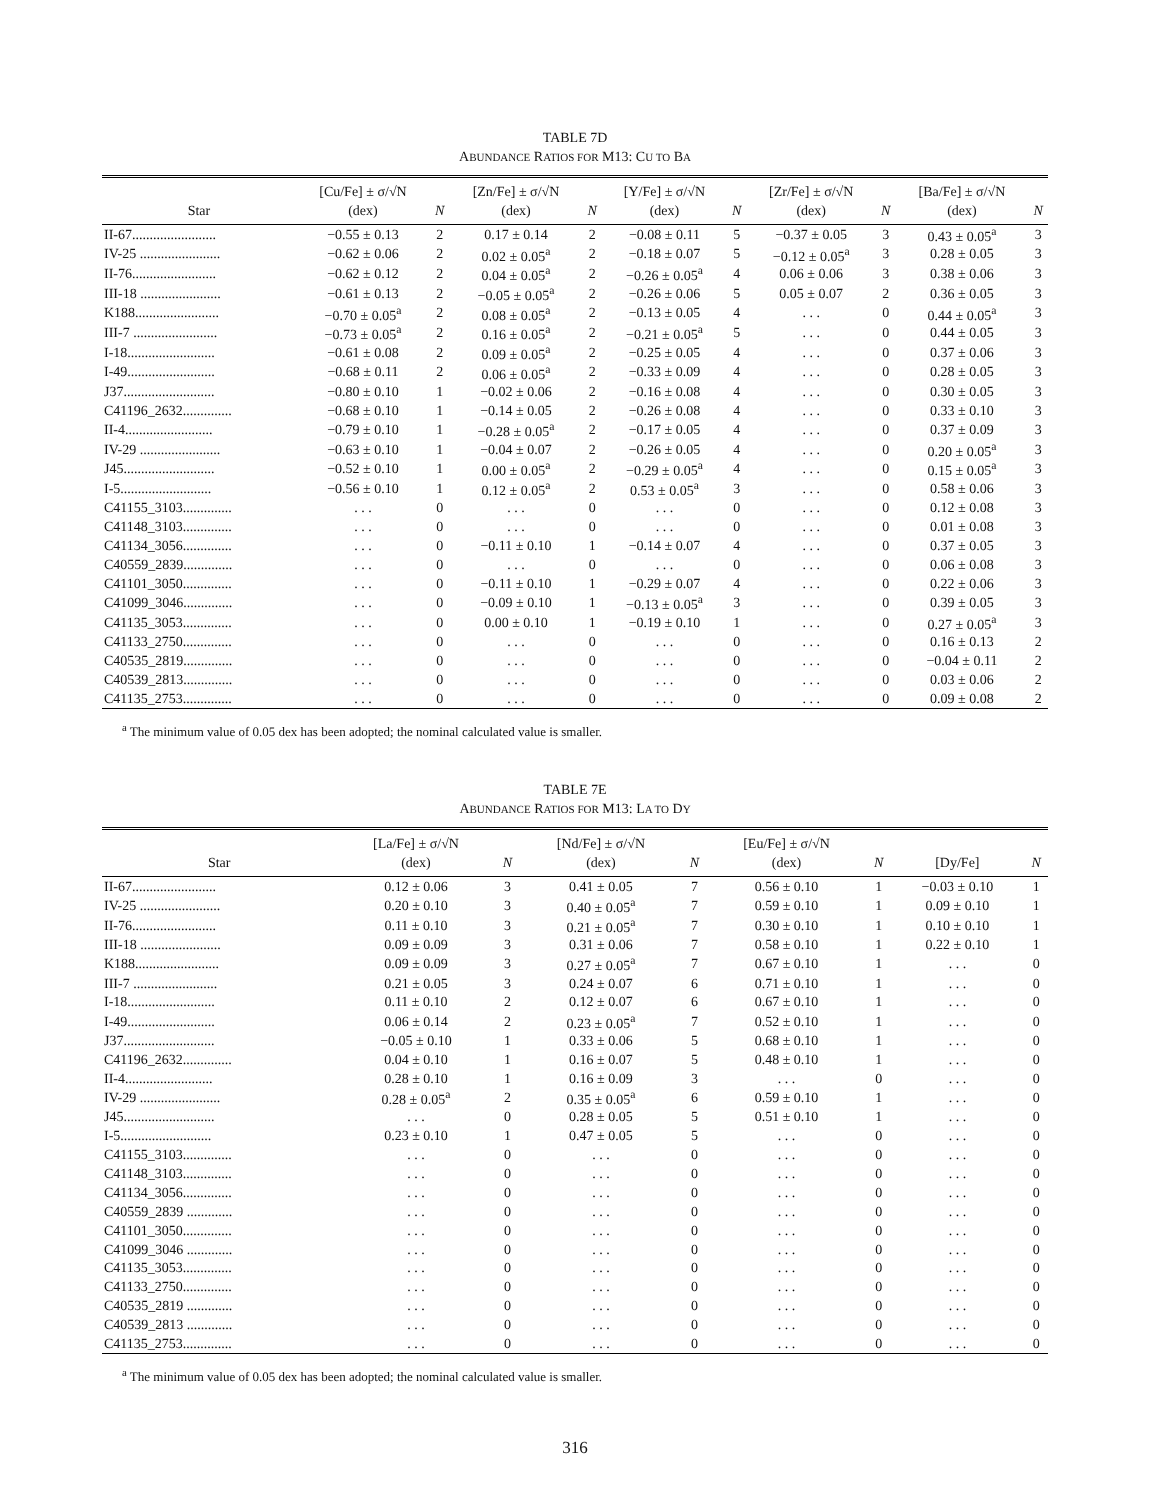TABLE 7D
ABUNDANCE RATIOS FOR M13: CU TO BA
| Star | [Cu/Fe] ± σ/√N (dex) | N | [Zn/Fe] ± σ/√N (dex) | N | [Y/Fe] ± σ/√N (dex) | N | [Zr/Fe] ± σ/√N (dex) | N | [Ba/Fe] ± σ/√N (dex) | N |
| --- | --- | --- | --- | --- | --- | --- | --- | --- | --- | --- |
| II-67........................ | −0.55 ± 0.13 | 2 | 0.17 ± 0.14 | 2 | −0.08 ± 0.11 | 5 | −0.37 ± 0.05 | 3 | 0.43 ± 0.05<sup>a</sup> | 3 |
| IV-25 ....................... | −0.62 ± 0.06 | 2 | 0.02 ± 0.05<sup>a</sup> | 2 | −0.18 ± 0.07 | 5 | −0.12 ± 0.05<sup>a</sup> | 3 | 0.28 ± 0.05 | 3 |
| II-76........................ | −0.62 ± 0.12 | 2 | 0.04 ± 0.05<sup>a</sup> | 2 | −0.26 ± 0.05<sup>a</sup> | 4 | 0.06 ± 0.06 | 3 | 0.38 ± 0.06 | 3 |
| III-18 ....................... | −0.61 ± 0.13 | 2 | −0.05 ± 0.05<sup>a</sup> | 2 | −0.26 ± 0.06 | 5 | 0.05 ± 0.07 | 2 | 0.36 ± 0.05 | 3 |
| K188........................ | −0.70 ± 0.05<sup>a</sup> | 2 | 0.08 ± 0.05<sup>a</sup> | 2 | −0.13 ± 0.05 | 4 | . . . | 0 | 0.44 ± 0.05<sup>a</sup> | 3 |
| III-7 ........................ | −0.73 ± 0.05<sup>a</sup> | 2 | 0.16 ± 0.05<sup>a</sup> | 2 | −0.21 ± 0.05<sup>a</sup> | 5 | . . . | 0 | 0.44 ± 0.05 | 3 |
| I-18......................... | −0.61 ± 0.08 | 2 | 0.09 ± 0.05<sup>a</sup> | 2 | −0.25 ± 0.05 | 4 | . . . | 0 | 0.37 ± 0.06 | 3 |
| I-49......................... | −0.68 ± 0.11 | 2 | 0.06 ± 0.05<sup>a</sup> | 2 | −0.33 ± 0.09 | 4 | . . . | 0 | 0.28 ± 0.05 | 3 |
| J37.......................... | −0.80 ± 0.10 | 1 | −0.02 ± 0.06 | 2 | −0.16 ± 0.08 | 4 | . . . | 0 | 0.30 ± 0.05 | 3 |
| C41196_2632.............. | −0.68 ± 0.10 | 1 | −0.14 ± 0.05 | 2 | −0.26 ± 0.08 | 4 | . . . | 0 | 0.33 ± 0.10 | 3 |
| II-4......................... | −0.79 ± 0.10 | 1 | −0.28 ± 0.05<sup>a</sup> | 2 | −0.17 ± 0.05 | 4 | . . . | 0 | 0.37 ± 0.09 | 3 |
| IV-29 ....................... | −0.63 ± 0.10 | 1 | −0.04 ± 0.07 | 2 | −0.26 ± 0.05 | 4 | . . . | 0 | 0.20 ± 0.05<sup>a</sup> | 3 |
| J45.......................... | −0.52 ± 0.10 | 1 | 0.00 ± 0.05<sup>a</sup> | 2 | −0.29 ± 0.05<sup>a</sup> | 4 | . . . | 0 | 0.15 ± 0.05<sup>a</sup> | 3 |
| I-5.......................... | −0.56 ± 0.10 | 1 | 0.12 ± 0.05<sup>a</sup> | 2 | 0.53 ± 0.05<sup>a</sup> | 3 | . . . | 0 | 0.58 ± 0.06 | 3 |
| C41155_3103.............. | . . . | 0 | . . . | 0 | . . . | 0 | . . . | 0 | 0.12 ± 0.08 | 3 |
| C41148_3103.............. | . . . | 0 | . . . | 0 | . . . | 0 | . . . | 0 | 0.01 ± 0.08 | 3 |
| C41134_3056.............. | . . . | 0 | −0.11 ± 0.10 | 1 | −0.14 ± 0.07 | 4 | . . . | 0 | 0.37 ± 0.05 | 3 |
| C40559_2839.............. | . . . | 0 | . . . | 0 | . . . | 0 | . . . | 0 | 0.06 ± 0.08 | 3 |
| C41101_3050.............. | . . . | 0 | −0.11 ± 0.10 | 1 | −0.29 ± 0.07 | 4 | . . . | 0 | 0.22 ± 0.06 | 3 |
| C41099_3046.............. | . . . | 0 | −0.09 ± 0.10 | 1 | −0.13 ± 0.05<sup>a</sup> | 3 | . . . | 0 | 0.39 ± 0.05 | 3 |
| C41135_3053.............. | . . . | 0 | 0.00 ± 0.10 | 1 | −0.19 ± 0.10 | 1 | . . . | 0 | 0.27 ± 0.05<sup>a</sup> | 3 |
| C41133_2750.............. | . . . | 0 | . . . | 0 | . . . | 0 | . . . | 0 | 0.16 ± 0.13 | 2 |
| C40535_2819.............. | . . . | 0 | . . . | 0 | . . . | 0 | . . . | 0 | −0.04 ± 0.11 | 2 |
| C40539_2813.............. | . . . | 0 | . . . | 0 | . . . | 0 | . . . | 0 | 0.03 ± 0.06 | 2 |
| C41135_2753.............. | . . . | 0 | . . . | 0 | . . . | 0 | . . . | 0 | 0.09 ± 0.08 | 2 |
<sup>a</sup> The minimum value of 0.05 dex has been adopted; the nominal calculated value is smaller.
TABLE 7E
ABUNDANCE RATIOS FOR M13: LA TO DY
| Star | [La/Fe] ± σ/√N (dex) | N | [Nd/Fe] ± σ/√N (dex) | N | [Eu/Fe] ± σ/√N (dex) | N | [Dy/Fe] | N |
| --- | --- | --- | --- | --- | --- | --- | --- | --- |
| II-67........................ | 0.12 ± 0.06 | 3 | 0.41 ± 0.05 | 7 | 0.56 ± 0.10 | 1 | −0.03 ± 0.10 | 1 |
| IV-25 ....................... | 0.20 ± 0.10 | 3 | 0.40 ± 0.05<sup>a</sup> | 7 | 0.59 ± 0.10 | 1 | 0.09 ± 0.10 | 1 |
| II-76........................ | 0.11 ± 0.10 | 3 | 0.21 ± 0.05<sup>a</sup> | 7 | 0.30 ± 0.10 | 1 | 0.10 ± 0.10 | 1 |
| III-18 ....................... | 0.09 ± 0.09 | 3 | 0.31 ± 0.06 | 7 | 0.58 ± 0.10 | 1 | 0.22 ± 0.10 | 1 |
| K188........................ | 0.09 ± 0.09 | 3 | 0.27 ± 0.05<sup>a</sup> | 7 | 0.67 ± 0.10 | 1 | . . . | 0 |
| III-7 ........................ | 0.21 ± 0.05 | 3 | 0.24 ± 0.07 | 6 | 0.71 ± 0.10 | 1 | . . . | 0 |
| I-18......................... | 0.11 ± 0.10 | 2 | 0.12 ± 0.07 | 6 | 0.67 ± 0.10 | 1 | . . . | 0 |
| I-49......................... | 0.06 ± 0.14 | 2 | 0.23 ± 0.05<sup>a</sup> | 7 | 0.52 ± 0.10 | 1 | . . . | 0 |
| J37.......................... | −0.05 ± 0.10 | 1 | 0.33 ± 0.06 | 5 | 0.68 ± 0.10 | 1 | . . . | 0 |
| C41196_2632.............. | 0.04 ± 0.10 | 1 | 0.16 ± 0.07 | 5 | 0.48 ± 0.10 | 1 | . . . | 0 |
| II-4......................... | 0.28 ± 0.10 | 1 | 0.16 ± 0.09 | 3 | . . . | 0 | . . . | 0 |
| IV-29 ....................... | 0.28 ± 0.05<sup>a</sup> | 2 | 0.35 ± 0.05<sup>a</sup> | 6 | 0.59 ± 0.10 | 1 | . . . | 0 |
| J45.......................... | . . . | 0 | 0.28 ± 0.05 | 5 | 0.51 ± 0.10 | 1 | . . . | 0 |
| I-5.......................... | 0.23 ± 0.10 | 1 | 0.47 ± 0.05 | 5 | . . . | 0 | . . . | 0 |
| C41155_3103.............. | . . . | 0 | . . . | 0 | . . . | 0 | . . . | 0 |
| C41148_3103.............. | . . . | 0 | . . . | 0 | . . . | 0 | . . . | 0 |
| C41134_3056.............. | . . . | 0 | . . . | 0 | . . . | 0 | . . . | 0 |
| C40559_2839 ............. | . . . | 0 | . . . | 0 | . . . | 0 | . . . | 0 |
| C41101_3050.............. | . . . | 0 | . . . | 0 | . . . | 0 | . . . | 0 |
| C41099_3046 ............. | . . . | 0 | . . . | 0 | . . . | 0 | . . . | 0 |
| C41135_3053.............. | . . . | 0 | . . . | 0 | . . . | 0 | . . . | 0 |
| C41133_2750.............. | . . . | 0 | . . . | 0 | . . . | 0 | . . . | 0 |
| C40535_2819 ............. | . . . | 0 | . . . | 0 | . . . | 0 | . . . | 0 |
| C40539_2813 ............. | . . . | 0 | . . . | 0 | . . . | 0 | . . . | 0 |
| C41135_2753.............. | . . . | 0 | . . . | 0 | . . . | 0 | . . . | 0 |
<sup>a</sup> The minimum value of 0.05 dex has been adopted; the nominal calculated value is smaller.
316